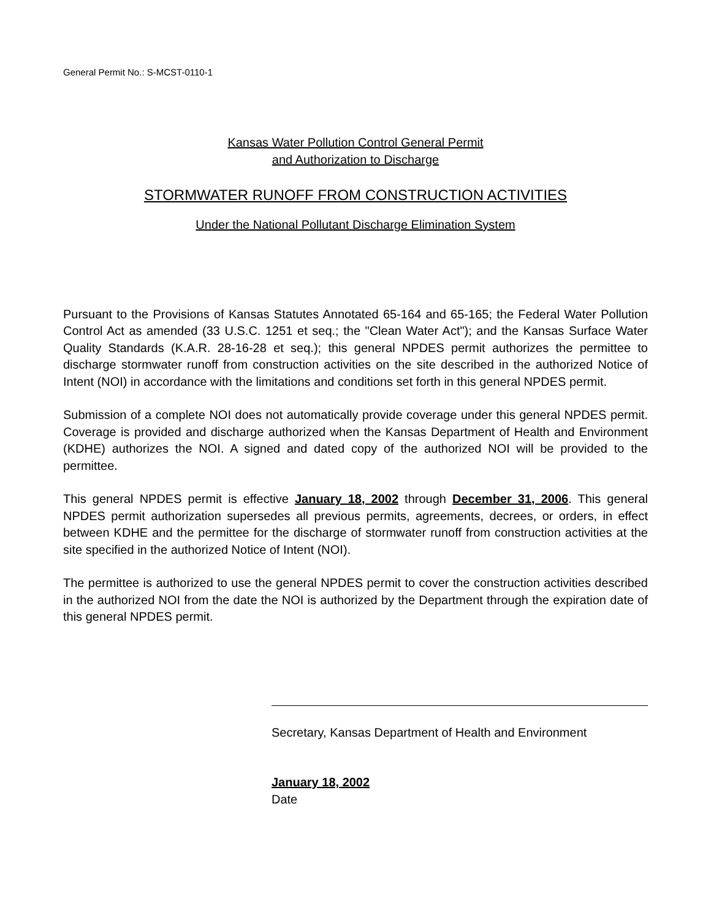General Permit No.: S-MCST-0110-1
Kansas Water Pollution Control General Permit
and Authorization to Discharge
STORMWATER RUNOFF FROM CONSTRUCTION ACTIVITIES
Under the National Pollutant Discharge Elimination System
Pursuant to the Provisions of Kansas Statutes Annotated 65-164 and 65-165; the Federal Water Pollution Control Act as amended (33 U.S.C. 1251 et seq.; the "Clean Water Act"); and the Kansas Surface Water Quality Standards (K.A.R. 28-16-28 et seq.); this general NPDES permit authorizes the permittee to discharge stormwater runoff from construction activities on the site described in the authorized Notice of Intent (NOI) in accordance with the limitations and conditions set forth in this general NPDES permit.
Submission of a complete NOI does not automatically provide coverage under this general NPDES permit. Coverage is provided and discharge authorized when the Kansas Department of Health and Environment (KDHE) authorizes the NOI. A signed and dated copy of the authorized NOI will be provided to the permittee.
This general NPDES permit is effective January 18, 2002 through December 31, 2006. This general NPDES permit authorization supersedes all previous permits, agreements, decrees, or orders, in effect between KDHE and the permittee for the discharge of stormwater runoff from construction activities at the site specified in the authorized Notice of Intent (NOI).
The permittee is authorized to use the general NPDES permit to cover the construction activities described in the authorized NOI from the date the NOI is authorized by the Department through the expiration date of this general NPDES permit.
Secretary, Kansas Department of Health and Environment
January 18, 2002
Date